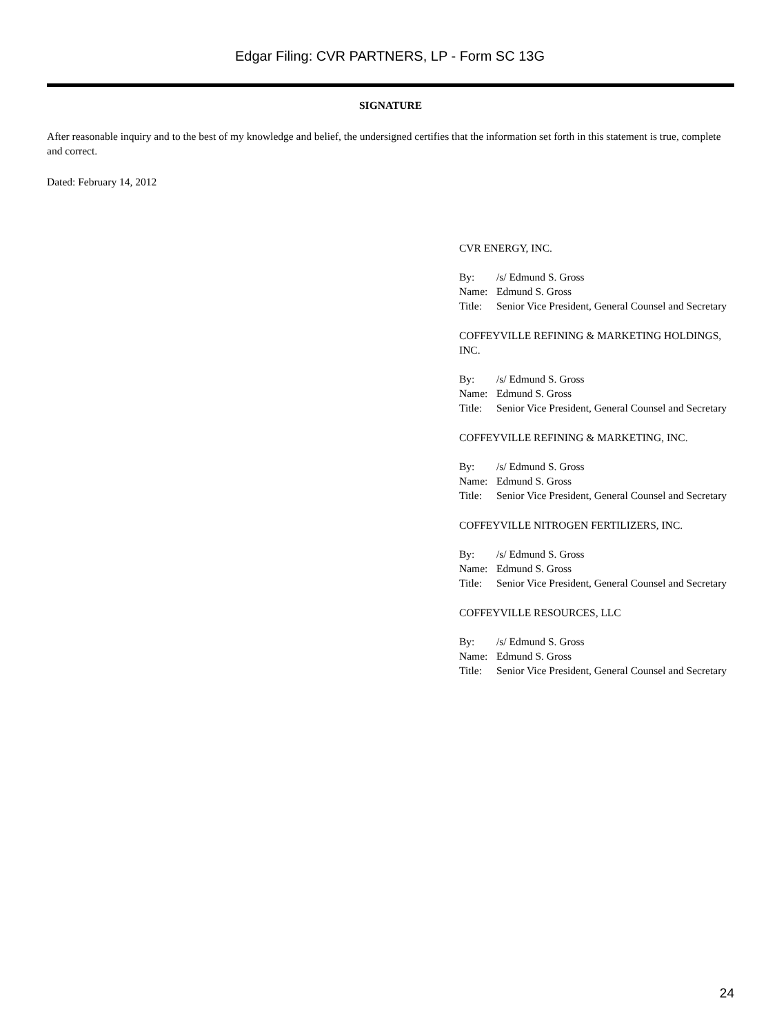Edgar Filing: CVR PARTNERS, LP - Form SC 13G
SIGNATURE
After reasonable inquiry and to the best of my knowledge and belief, the undersigned certifies that the information set forth in this statement is true, complete and correct.
Dated: February 14, 2012
CVR ENERGY, INC.
| By: | /s/ Edmund S. Gross |
| Name: | Edmund S. Gross |
| Title: | Senior Vice President, General Counsel and Secretary |
COFFEYVILLE REFINING & MARKETING HOLDINGS, INC.
| By: | /s/ Edmund S. Gross |
| Name: | Edmund S. Gross |
| Title: | Senior Vice President, General Counsel and Secretary |
COFFEYVILLE REFINING & MARKETING, INC.
| By: | /s/ Edmund S. Gross |
| Name: | Edmund S. Gross |
| Title: | Senior Vice President, General Counsel and Secretary |
COFFEYVILLE NITROGEN FERTILIZERS, INC.
| By: | /s/ Edmund S. Gross |
| Name: | Edmund S. Gross |
| Title: | Senior Vice President, General Counsel and Secretary |
COFFEYVILLE RESOURCES, LLC
| By: | /s/ Edmund S. Gross |
| Name: | Edmund S. Gross |
| Title: | Senior Vice President, General Counsel and Secretary |
24